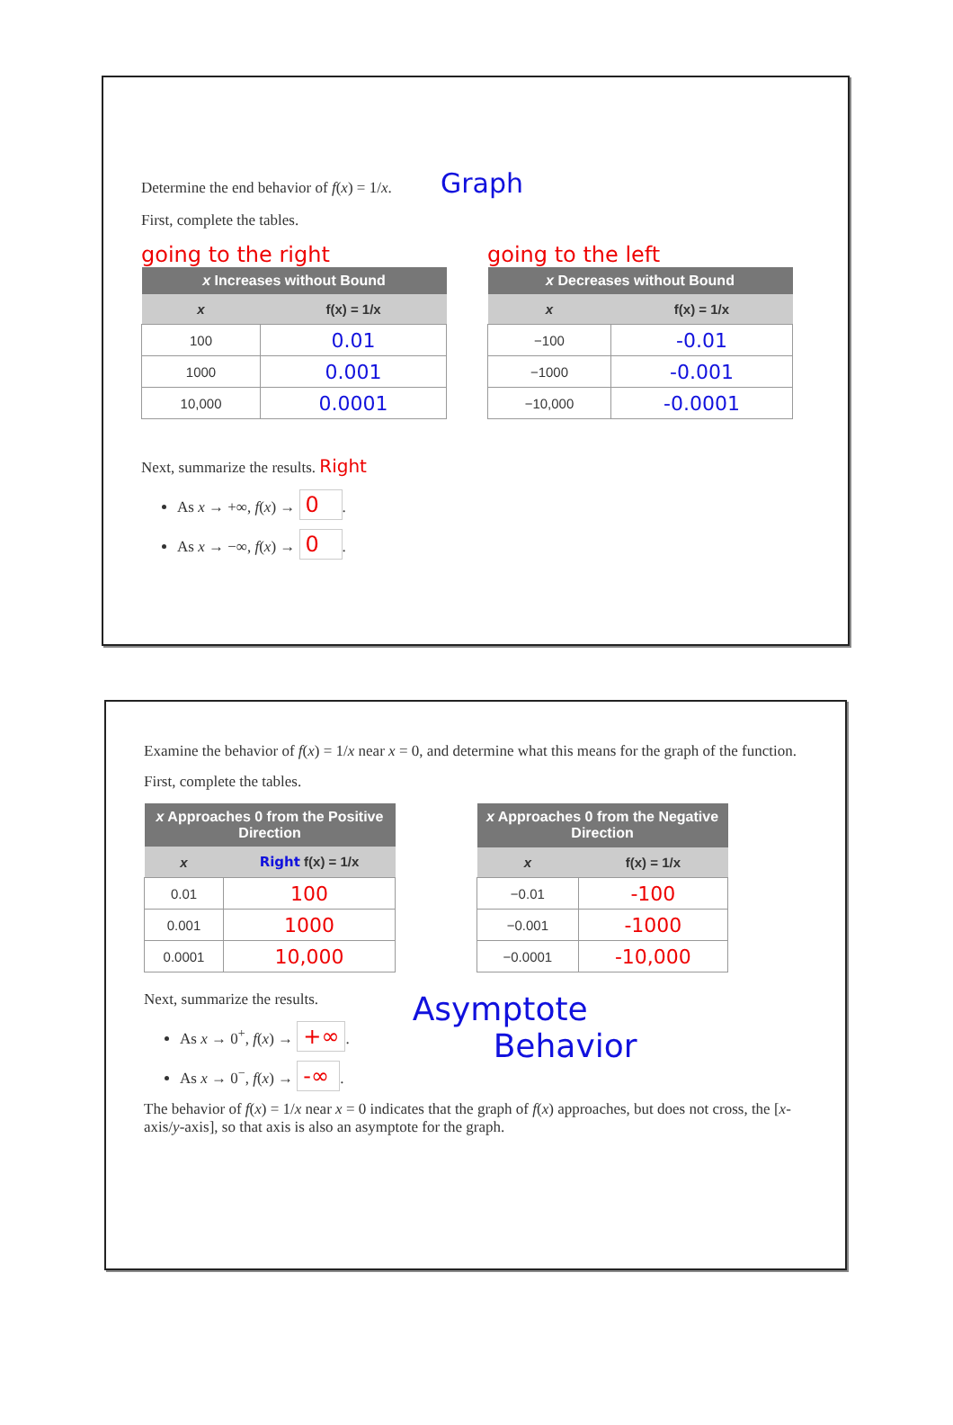Determine the end behavior of f(x) = 1/x. Graph
First, complete the tables.
going to the right
| x Increases without Bound | |
| --- | --- |
| x | f(x) = 1/x |
| 100 | 0.01 |
| 1000 | 0.001 |
| 10,000 | 0.0001 |
going to the left
| x Decreases without Bound | |
| --- | --- |
| x | f(x) = 1/x |
| −100 | -0.01 |
| −1000 | -0.001 |
| −10,000 | -0.0001 |
Next, summarize the results. Right
As x → +∞, f(x) → 0.
As x → −∞, f(x) → 0.
Examine the behavior of f(x) = 1/x near x = 0, and determine what this means for the graph of the function.
First, complete the tables.
| x Approaches 0 from the Positive Direction | |
| --- | --- |
| x | Right f(x) = 1/x |
| 0.01 | 100 |
| 0.001 | 1000 |
| 0.0001 | 10,000 |
| x Approaches 0 from the Negative Direction | |
| --- | --- |
| x | f(x) = 1/x |
| −0.01 | -100 |
| −0.001 | -1000 |
| −0.0001 | -10,000 |
Next, summarize the results.
As x → 0<sup>+</sup>, f(x) → +∞.
As x → 0<sup>−</sup>, f(x) → -∞.
Asymptote
Behavior
The behavior of f(x) = 1/x near x = 0 indicates that the graph of f(x) approaches, but does not cross, the [x-axis/y-axis], so that axis is also an asymptote for the graph.